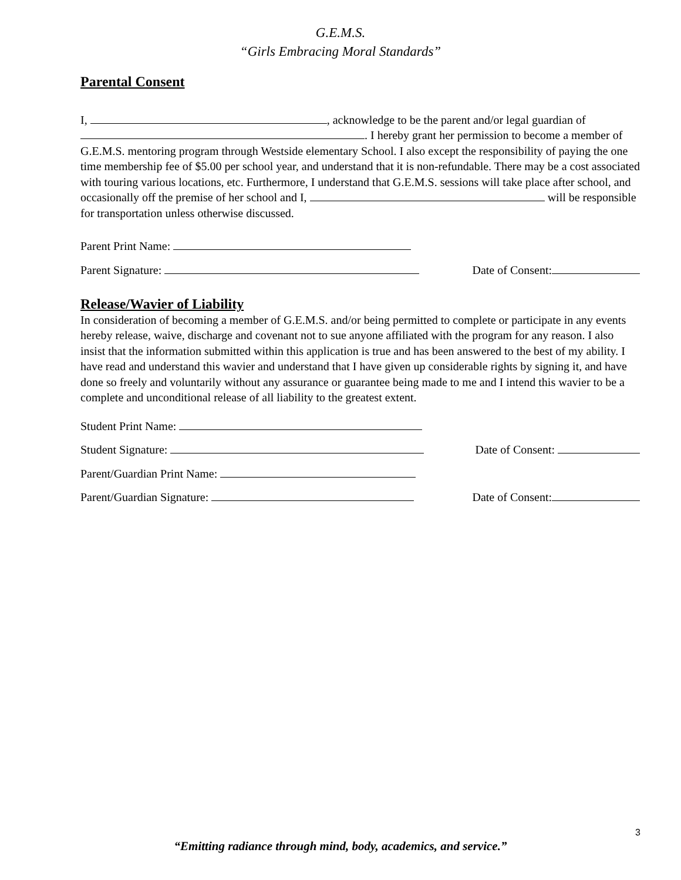G.E.M.S.
“Girls Embracing Moral Standards”
Parental Consent
I, , acknowledge to be the parent and/or legal guardian of . I hereby grant her permission to become a member of G.E.M.S. mentoring program through Westside elementary School. I also except the responsibility of paying the one time membership fee of $5.00 per school year, and understand that it is non-refundable. There may be a cost associated with touring various locations, etc. Furthermore, I understand that G.E.M.S. sessions will take place after school, and occasionally off the premise of her school and I, will be responsible for transportation unless otherwise discussed.
Parent Print Name:
Parent Signature: Date of Consent:
Release/Wavier of Liability
In consideration of becoming a member of G.E.M.S. and/or being permitted to complete or participate in any events hereby release, waive, discharge and covenant not to sue anyone affiliated with the program for any reason. I also insist that the information submitted within this application is true and has been answered to the best of my ability. I have read and understand this wavier and understand that I have given up considerable rights by signing it, and have done so freely and voluntarily without any assurance or guarantee being made to me and I intend this wavier to be a complete and unconditional release of all liability to the greatest extent.
Student Print Name:
Student Signature: Date of Consent:
Parent/Guardian Print Name:
Parent/Guardian Signature: Date of Consent:
3
“Emitting radiance through mind, body, academics, and service.”